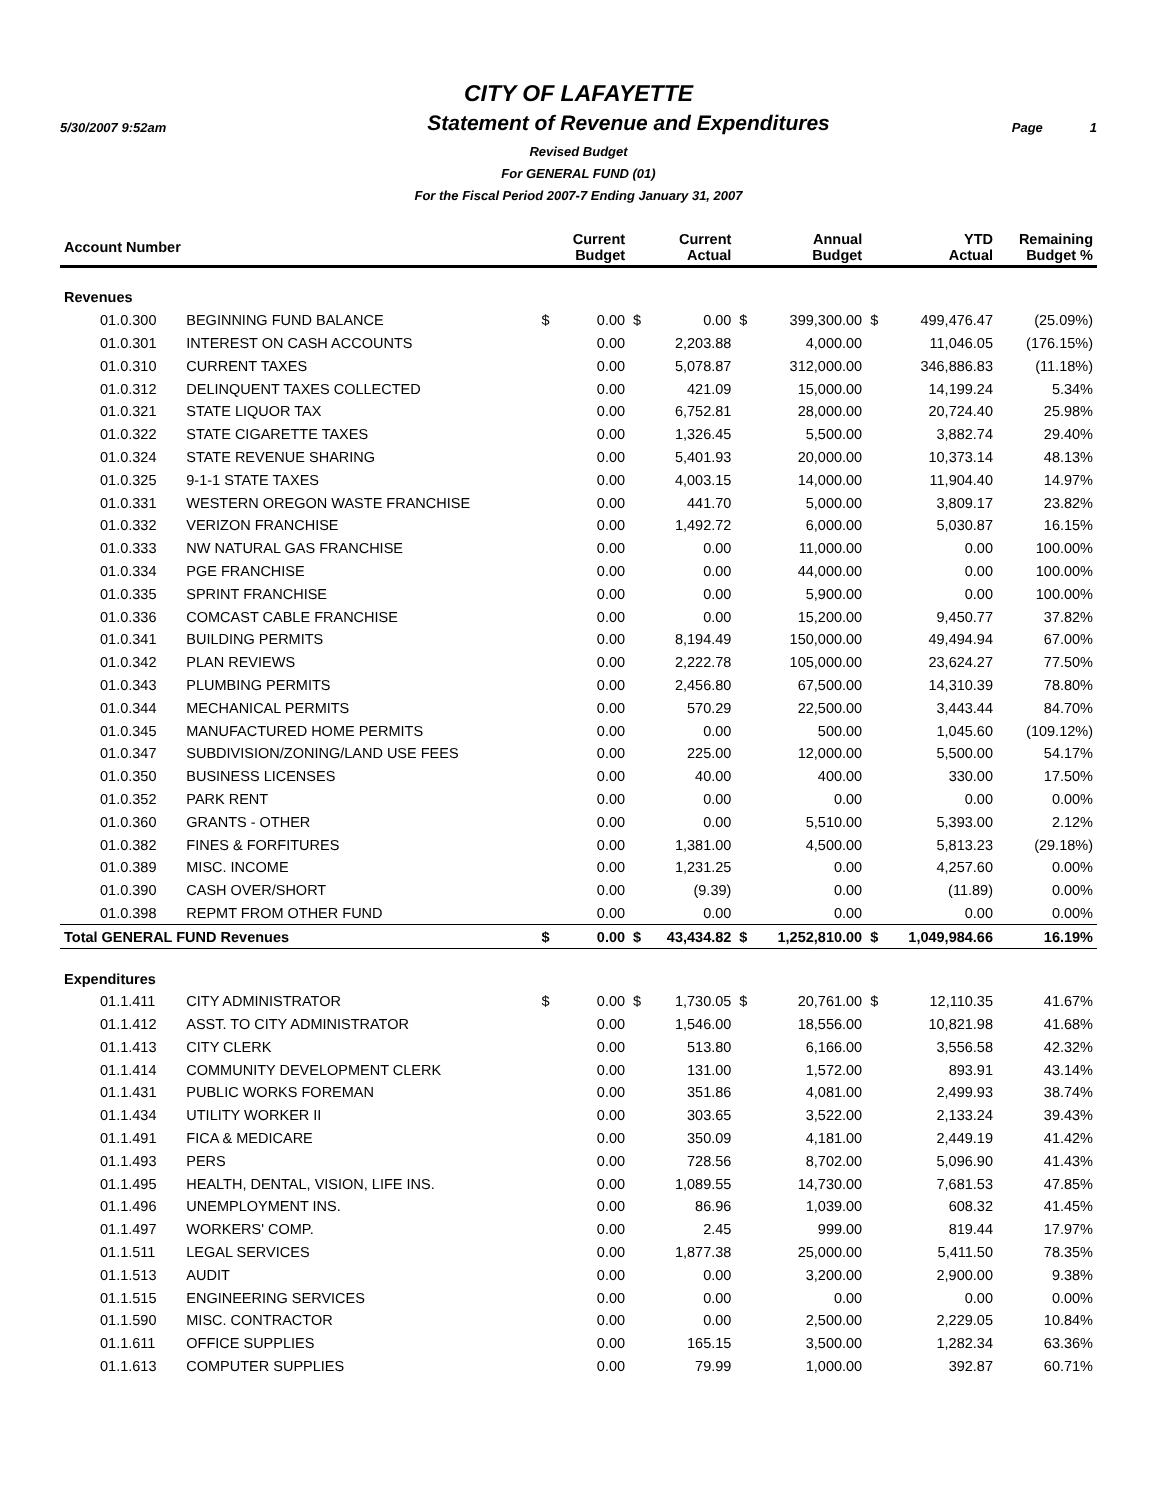CITY OF LAFAYETTE
5/30/2007 9:52am
Statement of Revenue and Expenditures
Page 1
Revised Budget
For GENERAL FUND (01)
For the Fiscal Period 2007-7 Ending January 31, 2007
| Account Number | | | Current Budget | | Current Actual | | Annual Budget | | YTD Actual | Remaining Budget % |
| --- | --- | --- | --- | --- | --- | --- | --- | --- | --- | --- |
| Revenues | | | | | | | | | | |
| 01.0.300 | BEGINNING FUND BALANCE | $ | 0.00 | $ | 0.00 | $ | 399,300.00 | $ | 499,476.47 | (25.09%) |
| 01.0.301 | INTEREST ON CASH ACCOUNTS | | 0.00 | | 2,203.88 | | 4,000.00 | | 11,046.05 | (176.15%) |
| 01.0.310 | CURRENT TAXES | | 0.00 | | 5,078.87 | | 312,000.00 | | 346,886.83 | (11.18%) |
| 01.0.312 | DELINQUENT TAXES COLLECTED | | 0.00 | | 421.09 | | 15,000.00 | | 14,199.24 | 5.34% |
| 01.0.321 | STATE LIQUOR TAX | | 0.00 | | 6,752.81 | | 28,000.00 | | 20,724.40 | 25.98% |
| 01.0.322 | STATE CIGARETTE TAXES | | 0.00 | | 1,326.45 | | 5,500.00 | | 3,882.74 | 29.40% |
| 01.0.324 | STATE REVENUE SHARING | | 0.00 | | 5,401.93 | | 20,000.00 | | 10,373.14 | 48.13% |
| 01.0.325 | 9-1-1 STATE TAXES | | 0.00 | | 4,003.15 | | 14,000.00 | | 11,904.40 | 14.97% |
| 01.0.331 | WESTERN OREGON WASTE FRANCHISE | | 0.00 | | 441.70 | | 5,000.00 | | 3,809.17 | 23.82% |
| 01.0.332 | VERIZON FRANCHISE | | 0.00 | | 1,492.72 | | 6,000.00 | | 5,030.87 | 16.15% |
| 01.0.333 | NW NATURAL GAS FRANCHISE | | 0.00 | | 0.00 | | 11,000.00 | | 0.00 | 100.00% |
| 01.0.334 | PGE FRANCHISE | | 0.00 | | 0.00 | | 44,000.00 | | 0.00 | 100.00% |
| 01.0.335 | SPRINT FRANCHISE | | 0.00 | | 0.00 | | 5,900.00 | | 0.00 | 100.00% |
| 01.0.336 | COMCAST CABLE FRANCHISE | | 0.00 | | 0.00 | | 15,200.00 | | 9,450.77 | 37.82% |
| 01.0.341 | BUILDING PERMITS | | 0.00 | | 8,194.49 | | 150,000.00 | | 49,494.94 | 67.00% |
| 01.0.342 | PLAN REVIEWS | | 0.00 | | 2,222.78 | | 105,000.00 | | 23,624.27 | 77.50% |
| 01.0.343 | PLUMBING PERMITS | | 0.00 | | 2,456.80 | | 67,500.00 | | 14,310.39 | 78.80% |
| 01.0.344 | MECHANICAL PERMITS | | 0.00 | | 570.29 | | 22,500.00 | | 3,443.44 | 84.70% |
| 01.0.345 | MANUFACTURED HOME PERMITS | | 0.00 | | 0.00 | | 500.00 | | 1,045.60 | (109.12%) |
| 01.0.347 | SUBDIVISION/ZONING/LAND USE FEES | | 0.00 | | 225.00 | | 12,000.00 | | 5,500.00 | 54.17% |
| 01.0.350 | BUSINESS LICENSES | | 0.00 | | 40.00 | | 400.00 | | 330.00 | 17.50% |
| 01.0.352 | PARK RENT | | 0.00 | | 0.00 | | 0.00 | | 0.00 | 0.00% |
| 01.0.360 | GRANTS - OTHER | | 0.00 | | 0.00 | | 5,510.00 | | 5,393.00 | 2.12% |
| 01.0.382 | FINES & FORFITURES | | 0.00 | | 1,381.00 | | 4,500.00 | | 5,813.23 | (29.18%) |
| 01.0.389 | MISC. INCOME | | 0.00 | | 1,231.25 | | 0.00 | | 4,257.60 | 0.00% |
| 01.0.390 | CASH OVER/SHORT | | 0.00 | | (9.39) | | 0.00 | | (11.89) | 0.00% |
| 01.0.398 | REPMT FROM OTHER FUND | | 0.00 | | 0.00 | | 0.00 | | 0.00 | 0.00% |
| Total GENERAL FUND Revenues | | $ | 0.00 | $ | 43,434.82 | $ | 1,252,810.00 | $ | 1,049,984.66 | 16.19% |
| Expenditures | | | | | | | | | | |
| 01.1.411 | CITY ADMINISTRATOR | $ | 0.00 | $ | 1,730.05 | $ | 20,761.00 | $ | 12,110.35 | 41.67% |
| 01.1.412 | ASST. TO CITY ADMINISTRATOR | | 0.00 | | 1,546.00 | | 18,556.00 | | 10,821.98 | 41.68% |
| 01.1.413 | CITY CLERK | | 0.00 | | 513.80 | | 6,166.00 | | 3,556.58 | 42.32% |
| 01.1.414 | COMMUNITY DEVELOPMENT CLERK | | 0.00 | | 131.00 | | 1,572.00 | | 893.91 | 43.14% |
| 01.1.431 | PUBLIC WORKS FOREMAN | | 0.00 | | 351.86 | | 4,081.00 | | 2,499.93 | 38.74% |
| 01.1.434 | UTILITY WORKER II | | 0.00 | | 303.65 | | 3,522.00 | | 2,133.24 | 39.43% |
| 01.1.491 | FICA & MEDICARE | | 0.00 | | 350.09 | | 4,181.00 | | 2,449.19 | 41.42% |
| 01.1.493 | PERS | | 0.00 | | 728.56 | | 8,702.00 | | 5,096.90 | 41.43% |
| 01.1.495 | HEALTH, DENTAL, VISION, LIFE INS. | | 0.00 | | 1,089.55 | | 14,730.00 | | 7,681.53 | 47.85% |
| 01.1.496 | UNEMPLOYMENT INS. | | 0.00 | | 86.96 | | 1,039.00 | | 608.32 | 41.45% |
| 01.1.497 | WORKERS' COMP. | | 0.00 | | 2.45 | | 999.00 | | 819.44 | 17.97% |
| 01.1.511 | LEGAL SERVICES | | 0.00 | | 1,877.38 | | 25,000.00 | | 5,411.50 | 78.35% |
| 01.1.513 | AUDIT | | 0.00 | | 0.00 | | 3,200.00 | | 2,900.00 | 9.38% |
| 01.1.515 | ENGINEERING SERVICES | | 0.00 | | 0.00 | | 0.00 | | 0.00 | 0.00% |
| 01.1.590 | MISC. CONTRACTOR | | 0.00 | | 0.00 | | 2,500.00 | | 2,229.05 | 10.84% |
| 01.1.611 | OFFICE SUPPLIES | | 0.00 | | 165.15 | | 3,500.00 | | 1,282.34 | 63.36% |
| 01.1.613 | COMPUTER SUPPLIES | | 0.00 | | 79.99 | | 1,000.00 | | 392.87 | 60.71% |